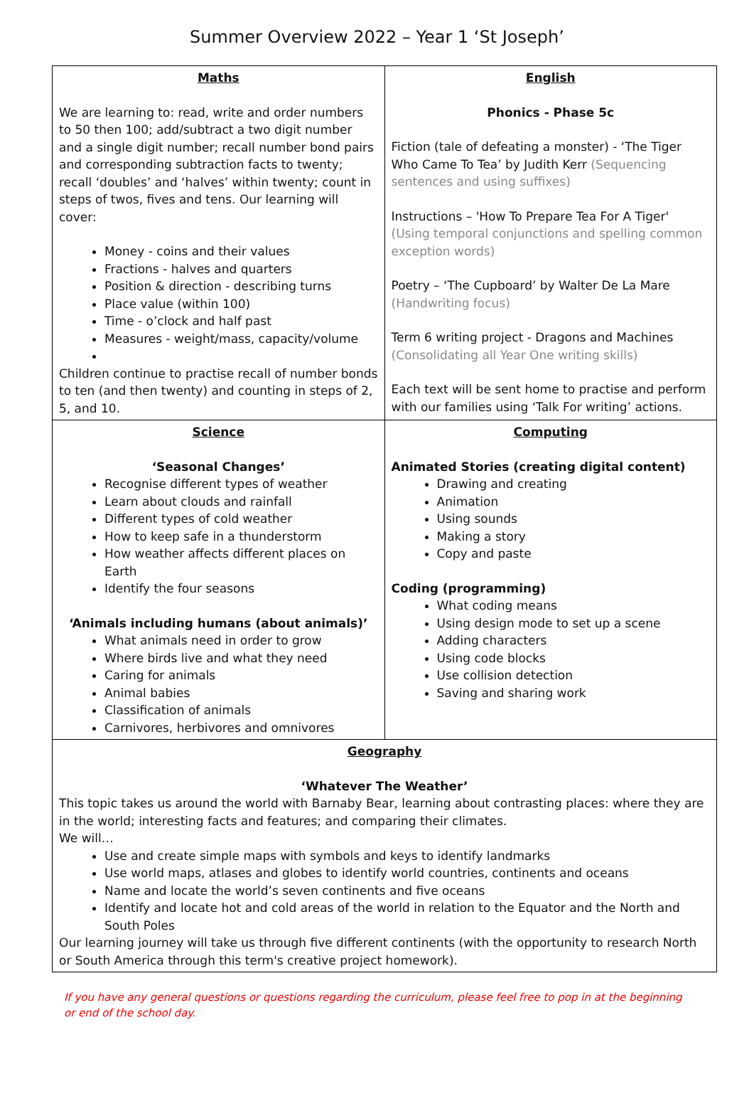Summer Overview 2022 – Year 1 ‘St Joseph’
| Maths We are learning to: read, write and order numbers to 50 then 100; add/subtract a two digit number and a single digit number; recall number bond pairs and corresponding subtraction facts to twenty; recall ‘doubles’ and ‘halves’ within twenty; count in steps of twos, fives and tens. Our learning will cover: Money - coins and their values Fractions - halves and quarters Position & direction - describing turns Place value (within 100) Time - o’clock and half past Measures - weight/mass, capacity/volume Children continue to practise recall of number bonds to ten (and then twenty) and counting in steps of 2, 5, and 10. | English Phonics - Phase 5c Fiction (tale of defeating a monster) - ‘The Tiger Who Came To Tea’ by Judith Kerr (Sequencing sentences and using suffixes) Instructions – 'How To Prepare Tea For A Tiger' (Using temporal conjunctions and spelling common exception words) Poetry – ‘The Cupboard’ by Walter De La Mare (Handwriting focus) Term 6 writing project - Dragons and Machines (Consolidating all Year One writing skills) Each text will be sent home to practise and perform with our families using ‘Talk For writing’ actions. |
| Science ‘Seasonal Changes’ Recognise different types of weather Learn about clouds and rainfall Different types of cold weather How to keep safe in a thunderstorm How weather affects different places on Earth Identify the four seasons ‘Animals including humans (about animals)’ What animals need in order to grow Where birds live and what they need Caring for animals Animal babies Classification of animals Carnivores, herbivores and omnivores | Computing Animated Stories (creating digital content) Drawing and creating Animation Using sounds Making a story Copy and paste Coding (programming) What coding means Using design mode to set up a scene Adding characters Using code blocks Use collision detection Saving and sharing work |
| Geography ‘Whatever The Weather’ This topic takes us around the world with Barnaby Bear, learning about contrasting places: where they are in the world; interesting facts and features; and comparing their climates. We will… Use and create simple maps with symbols and keys to identify landmarks Use world maps, atlases and globes to identify world countries, continents and oceans Name and locate the world’s seven continents and five oceans Identify and locate hot and cold areas of the world in relation to the Equator and the North and South Poles Our learning journey will take us through five different continents (with the opportunity to research North or South America through this term's creative project homework). | |
If you have any general questions or questions regarding the curriculum, please feel free to pop in at the beginning or end of the school day.